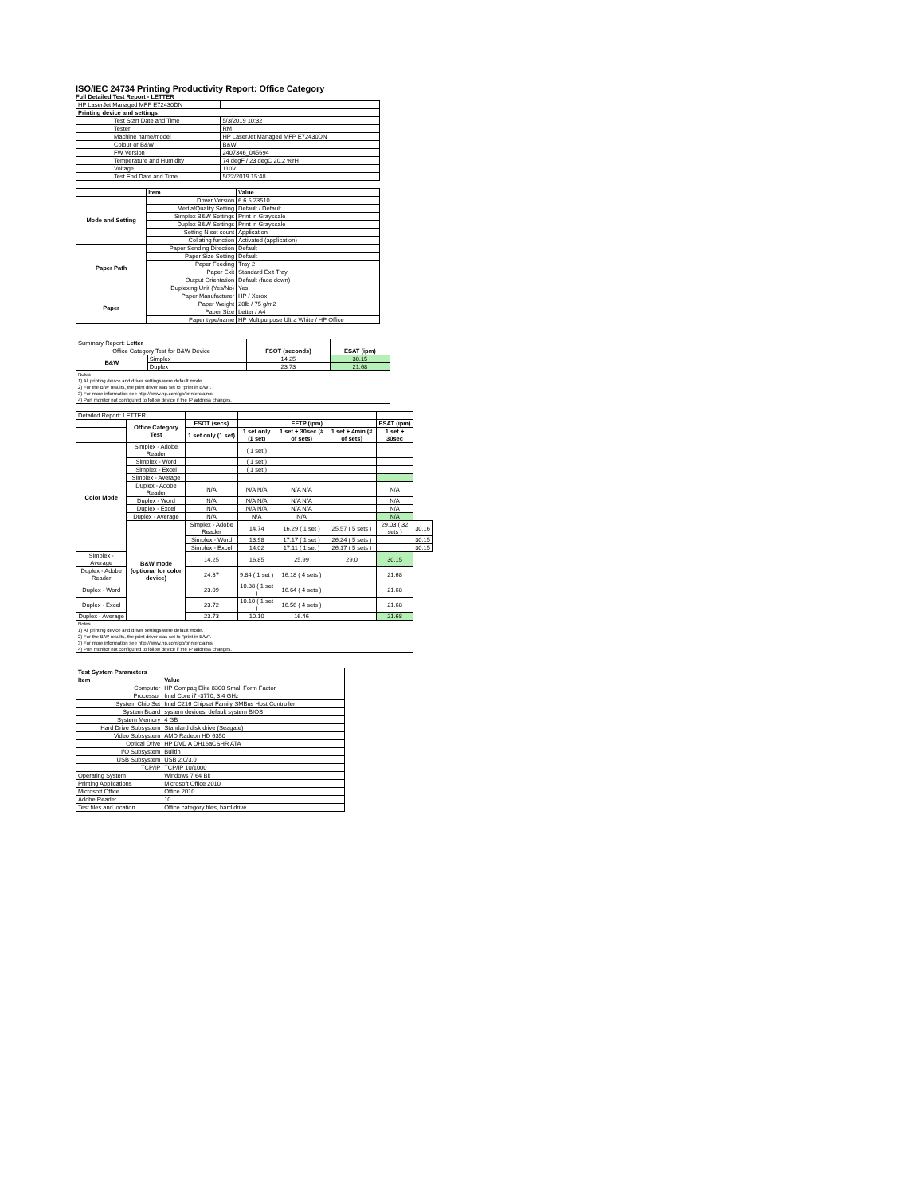ISO/IEC 24734 Printing Productivity Report: Office Category
Full Detailed Test Report - LETTER
| HP LaserJet Managed MFP E72430DN | | |
| Printing device and settings | | |
| | Test Start Date and Time | 5/3/2019 10:32 |
| | Tester | RM |
| | Machine name/model | HP LaserJet Managed MFP E72430DN |
| | Colour or B&W | B&W |
| | FW Version | 2407346_045694 |
| | Temperature and Humidity | 74 degF / 23 degC 20.2 %rH |
| | Voltage | 110V |
| | Test End Date and Time | 5/22/2019 15:48 |
| | Item | Value |
| --- | --- | --- |
| Mode and Setting | Driver Version | 6.6.5.23510 |
| | Media/Quality Setting | Default / Default |
| | Simplex B&W Settings | Print in Grayscale |
| | Duplex B&W Settings | Print in Grayscale |
| | Setting N set count | Application |
| | Collating function | Activated (application) |
| Paper Path | Paper Sending Direction | Default |
| | Paper Size Setting | Default |
| | Paper Feeding | Tray 2 |
| | Paper Exit | Standard Exit Tray |
| | Output Orientation | Default (face down) |
| | Duplexing Unit (Yes/No) | Yes |
| Paper | Paper Manufacturer | HP / Xerox |
| | Paper Weight | 20lb / 75 g/m2 |
| | Paper Size | Letter / A4 |
| | Paper type/name | HP Multipurpose Ultra White / HP Office |
| Summary Report: Letter | | | |
| Office Category Test for B&W Device | | FSOT (seconds) | ESAT (ipm) |
| B&W | Simplex | 14.25 | 30.15 |
| | Duplex | 23.73 | 21.68 |
| Notes 1) All printing device and driver settings were default mode. 2) For the B/W results, the print driver was set to "print in B/W". 3) For more information see http://www.hp.com/go/printerclaims. 4) Port monitor not configured to follow device if the IP address changes. | | | |
| Detailed Report: LETTER | | | | | | | |
| | Office Category Test | FSOT (secs) | EFTP (ipm) | | | ESAT (ipm) | |
| | | 1 set only (1 set) | 1 set only (1 set) | 1 set + 30sec (# of sets) | 1 set + 4min (# of sets) | 1 set + 30sec | |
| Color Mode | Simplex - Adobe Reader | | ( 1 set ) | | | | |
| | Simplex - Word | | ( 1 set ) | | | | |
| | Simplex - Excel | | ( 1 set ) | | | | |
| | Simplex - Average | | | | | | |
| | Duplex - Adobe Reader | N/A | N/A N/A | N/A N/A | | N/A | |
| | Duplex - Word | N/A | N/A N/A | N/A N/A | | N/A | |
| | Duplex - Excel | N/A | N/A N/A | N/A N/A | | N/A | |
| | Duplex - Average | N/A | N/A | N/A | | N/A | |
| | B&W mode (optional for color device) | Simplex - Adobe Reader | 14.74 | 16.29 ( 1 set ) | 25.57 ( 5 sets ) | 29.03 ( 32 sets ) | 30.16 |
| | | Simplex - Word | 13.98 | 17.17 ( 1 set ) | 26.24 ( 5 sets ) | | 30.15 |
| | | Simplex - Excel | 14.02 | 17.11 ( 1 set ) | 26.17 ( 5 sets ) | | 30.15 |
| Simplex - Average | | 14.25 | 16.85 | 25.99 | 29.0 | 30.15 | |
| Duplex - Adobe Reader | | 24.37 | 9.84 ( 1 set ) | 16.18 ( 4 sets ) | | 21.68 | |
| Duplex - Word | | 23.09 | 10.38 ( 1 set ) | 16.64 ( 4 sets ) | | 21.68 | |
| Duplex - Excel | | 23.72 | 10.10 ( 1 set ) | 16.56 ( 4 sets ) | | 21.68 | |
| Duplex - Average | | 23.73 | 10.10 | 16.46 | | 21.68 | |
| Notes 1) All printing device and driver settings were default mode. 2) For the B/W results, the print driver was set to "print in B/W". 3) For more information see http://www.hp.com/go/printerclaims. 4) Port monitor not configured to follow device if the IP address changes. | | | | | | | |
| Test System Parameters | |
| --- | --- |
| Item | Value |
| Computer | HP Compaq Elite 8300 Small Form Factor |
| Processor | Intel Core i7 -3770, 3.4 GHz |
| System Chip Set | Intel C216 Chipset Family SMBus Host Controller |
| System Board | system devices, default system BIOS |
| System Memory | 4 GB |
| Hard Drive Subsystem | Standard disk drive (Seagate) |
| Video Subsystem | AMD Radeon HD 6350 |
| Optical Drive | HP DVD A DH16aCSHR ATA |
| I/O Subsystem | Builtin |
| USB Subsystem | USB 2.0/3.0 |
| TCP/IP | TCP/IP 10/1000 |
| Operating System | Windows 7 64 Bit |
| Printing Applications | Microsoft Office 2010 |
| Microsoft Office | Office 2010 |
| Adobe Reader | 10 |
| Test files and location | Office category files, hard drive |